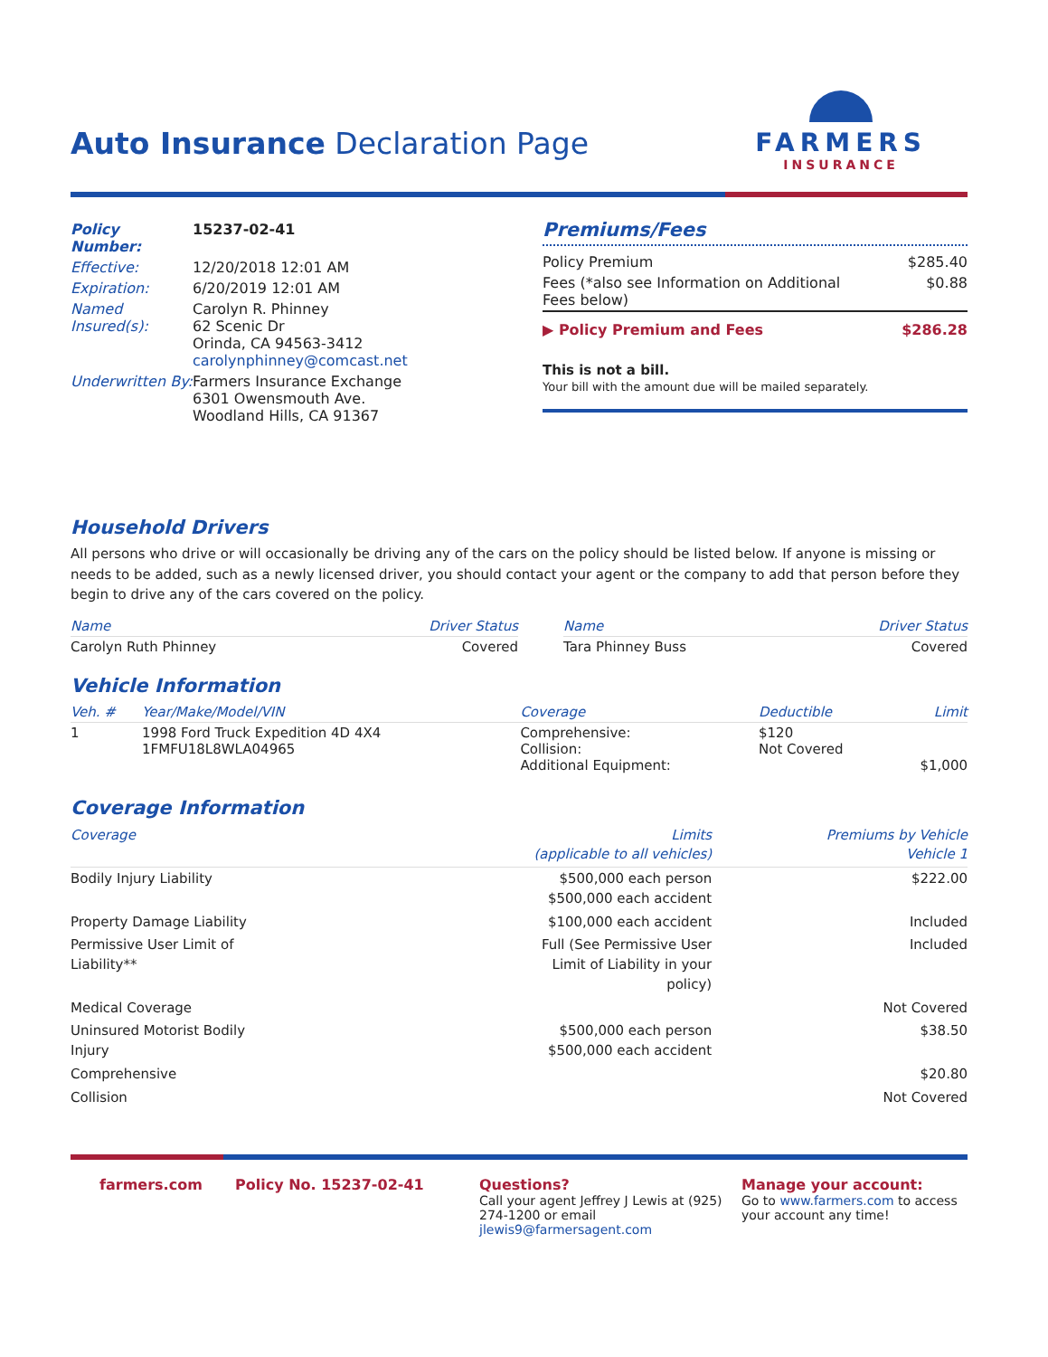Auto Insurance Declaration Page
FARMERS
INSURANCE
| Policy Number: | 15237-02-41 |
| Effective: | 12/20/2018 12:01 AM |
| Expiration: | 6/20/2019 12:01 AM |
| Named Insured(s): | Carolyn R. Phinney 62 Scenic Dr Orinda, CA 94563-3412 carolynphinney@comcast.net |
| Underwritten By: | Farmers Insurance Exchange 6301 Owensmouth Ave. Woodland Hills, CA 91367 |
Premiums/Fees
| Policy Premium | $285.40 |
| Fees (*also see Information on Additional Fees below) | $0.88 |
| ▶ Policy Premium and Fees | $286.28 |
This is not a bill.
Your bill with the amount due will be mailed separately.
Household Drivers
All persons who drive or will occasionally be driving any of the cars on the policy should be listed below. If anyone is missing or needs to be added, such as a newly licensed driver, you should contact your agent or the company to add that person before they begin to drive any of the cars covered on the policy.
| Name | Driver Status | | Name | Driver Status |
| Carolyn Ruth Phinney | Covered | | Tara Phinney Buss | Covered |
Vehicle Information
| Veh. # | Year/Make/Model/VIN | Coverage | Deductible | Limit |
| --- | --- | --- | --- | --- |
| 1 | 1998 Ford Truck Expedition 4D 4X4 1FMFU18L8WLA04965 | Comprehensive: Collision: Additional Equipment: | $120 Not Covered | $1,000 |
Coverage Information
| Coverage | Limits (applicable to all vehicles) | Premiums by Vehicle Vehicle 1 |
| --- | --- | --- |
| Bodily Injury Liability | $500,000 each person $500,000 each accident | $222.00 |
| Property Damage Liability | $100,000 each accident | Included |
| Permissive User Limit of Liability** | Full (See Permissive User Limit of Liability in your policy) | Included |
| Medical Coverage | | Not Covered |
| Uninsured Motorist Bodily Injury | $500,000 each person $500,000 each accident | $38.50 |
| Comprehensive | | $20.80 |
| Collision | | Not Covered |
farmers.com Policy No. 15237-02-41 Questions?
Call your agent Jeffrey J Lewis at (925) 274-1200 or email jlewis9@farmersagent.com
Manage your account:
Go to www.farmers.com to access your account any time!